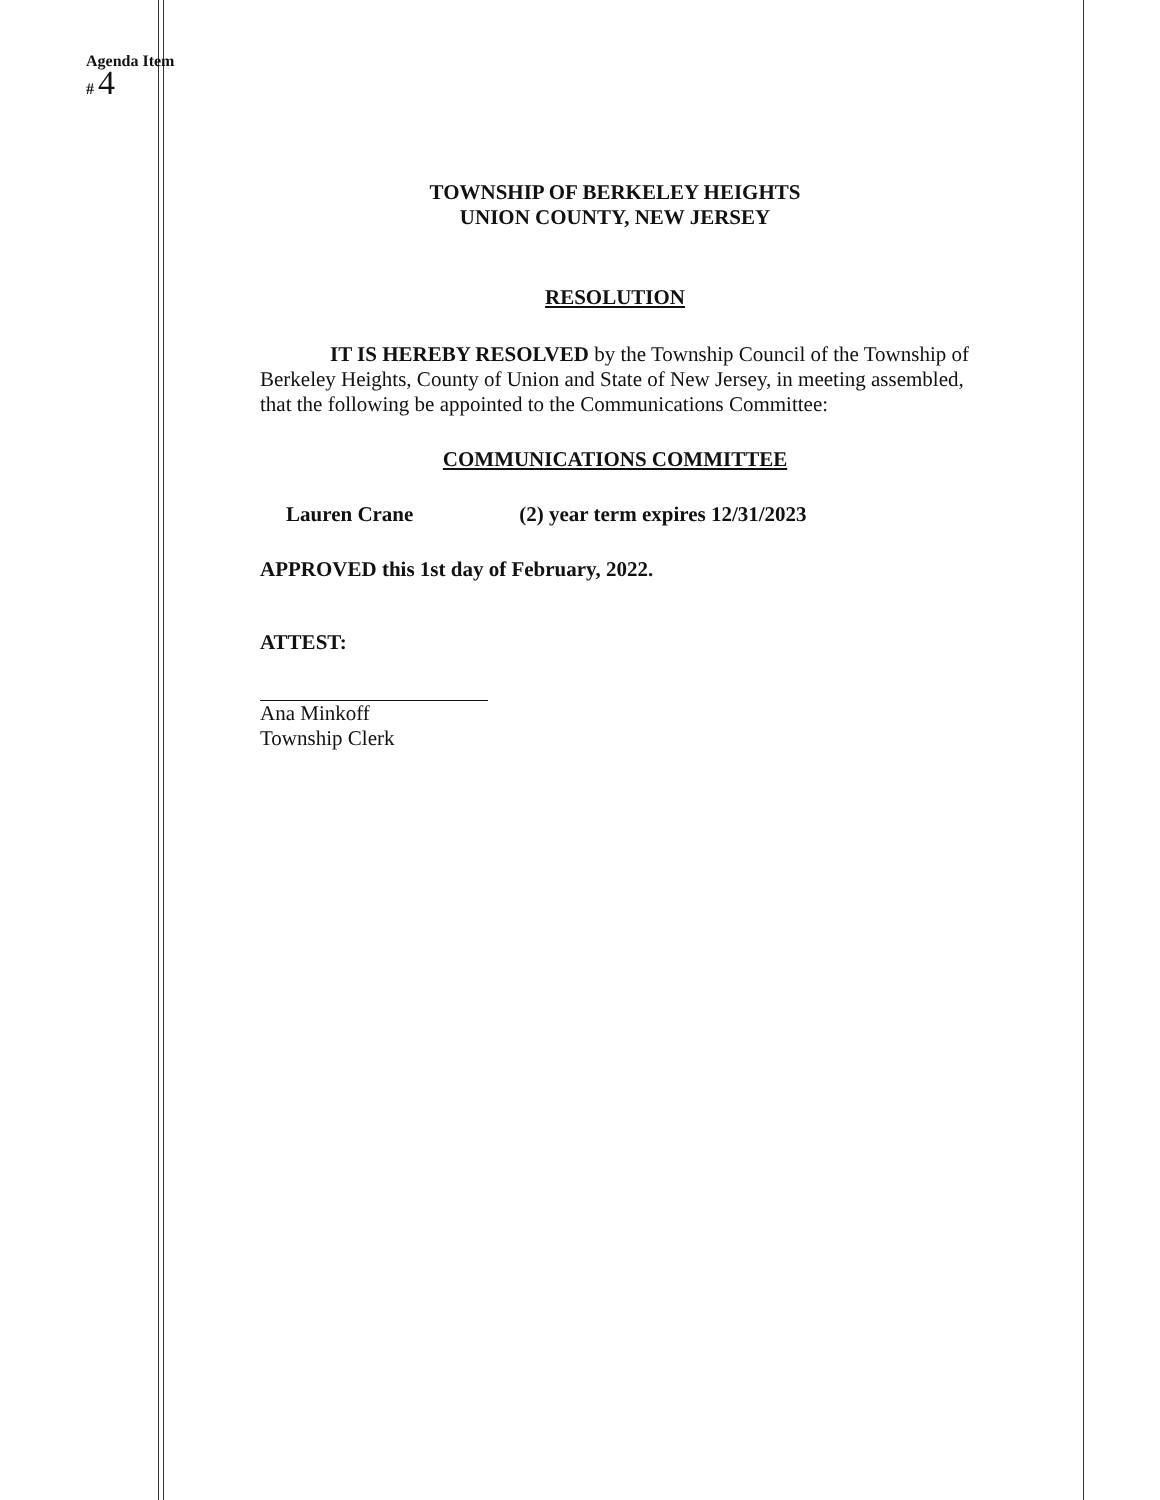Agenda Item
# 4
TOWNSHIP OF BERKELEY HEIGHTS
UNION COUNTY, NEW JERSEY
RESOLUTION
IT IS HEREBY RESOLVED by the Township Council of the Township of Berkeley Heights, County of Union and State of New Jersey, in meeting assembled, that the following be appointed to the Communications Committee:
COMMUNICATIONS COMMITTEE
Lauren Crane (2) year term expires 12/31/2023
APPROVED this 1st day of February, 2022.
ATTEST:
Ana Minkoff
Township Clerk